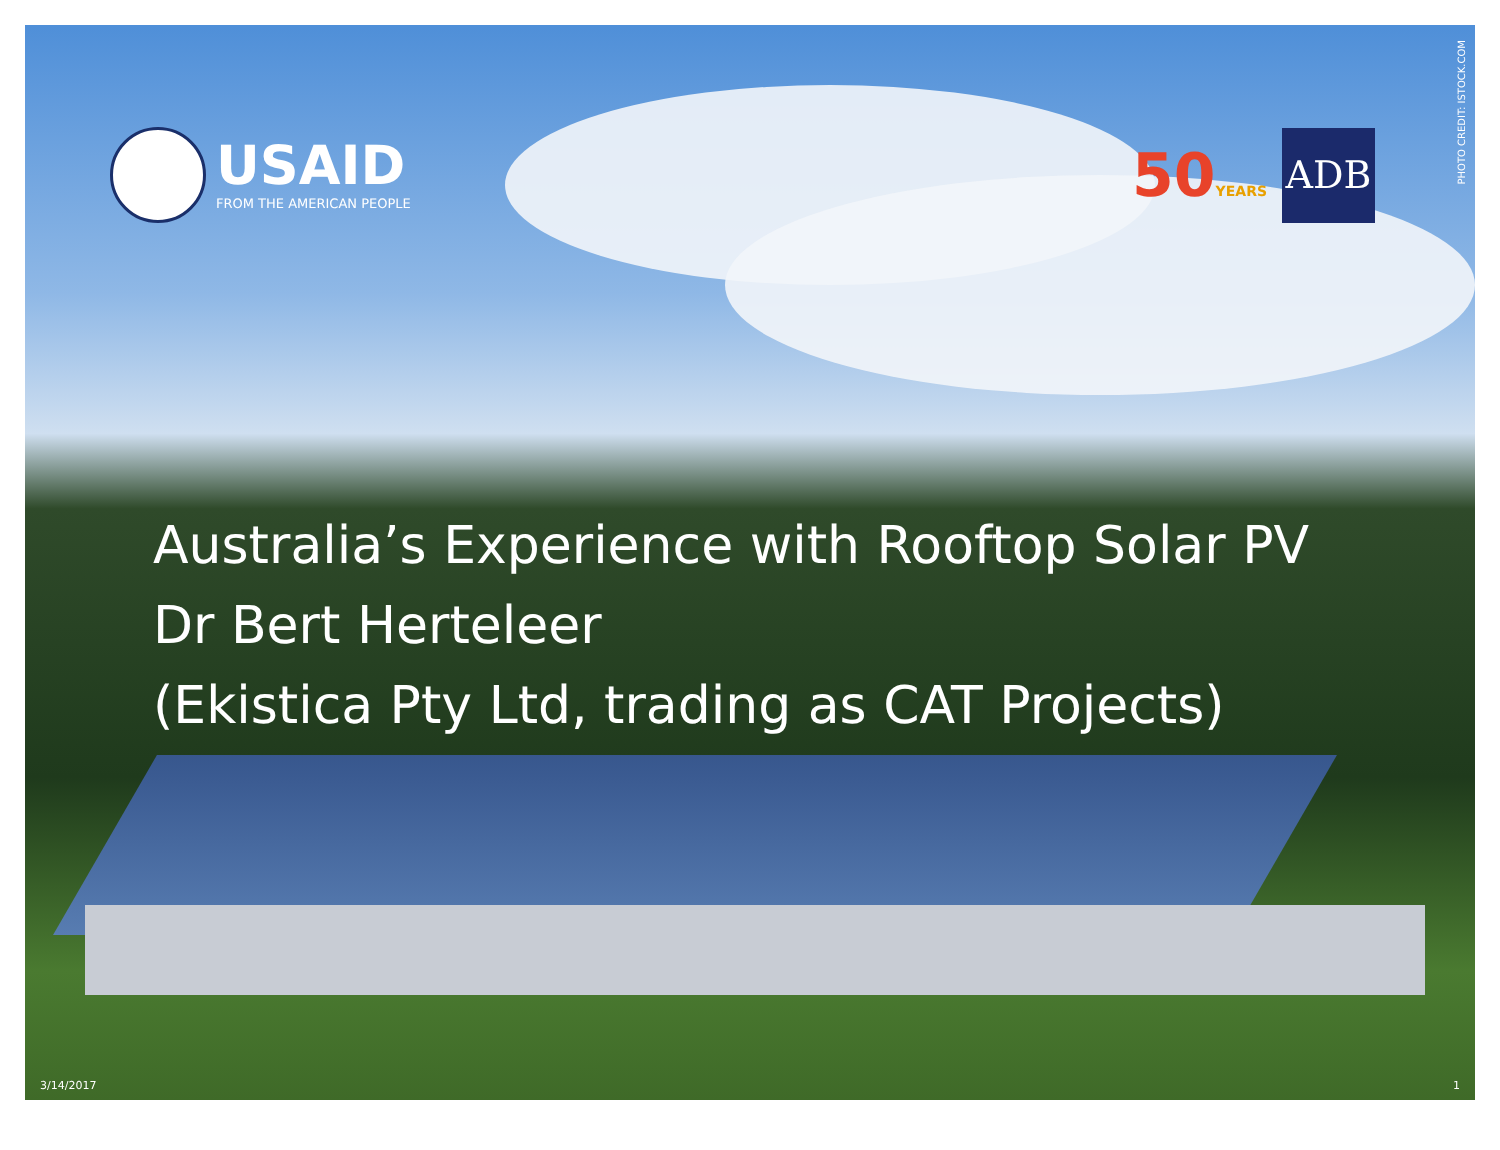USAID
FROM THE AMERICAN PEOPLE
50YEARS
ADB
PHOTO CREDIT: ISTOCK.COM
Australia’s Experience with Rooftop Solar PV
Dr Bert Herteleer
(Ekistica Pty Ltd, trading as CAT Projects)
3/14/2017 1